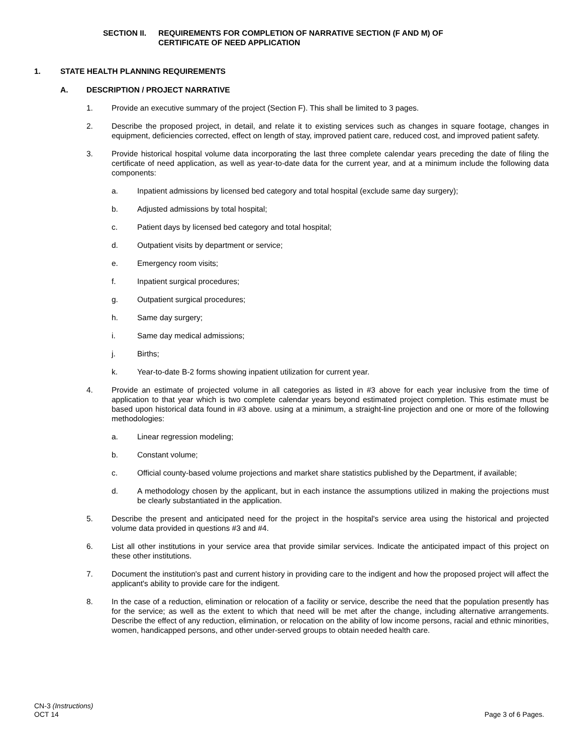SECTION II. REQUIREMENTS FOR COMPLETION OF NARRATIVE SECTION (F AND M) OF
CERTIFICATE OF NEED APPLICATION
1. STATE HEALTH PLANNING REQUIREMENTS
A. DESCRIPTION / PROJECT NARRATIVE
1. Provide an executive summary of the project (Section F). This shall be limited to 3 pages.
2. Describe the proposed project, in detail, and relate it to existing services such as changes in square footage, changes in equipment, deficiencies corrected, effect on length of stay, improved patient care, reduced cost, and improved patient safety.
3. Provide historical hospital volume data incorporating the last three complete calendar years preceding the date of filing the certificate of need application, as well as year-to-date data for the current year, and at a minimum include the following data components:
a. Inpatient admissions by licensed bed category and total hospital (exclude same day surgery);
b. Adjusted admissions by total hospital;
c. Patient days by licensed bed category and total hospital;
d. Outpatient visits by department or service;
e. Emergency room visits;
f. Inpatient surgical procedures;
g. Outpatient surgical procedures;
h. Same day surgery;
i. Same day medical admissions;
j. Births;
k. Year-to-date B-2 forms showing inpatient utilization for current year.
4. Provide an estimate of projected volume in all categories as listed in #3 above for each year inclusive from the time of application to that year which is two complete calendar years beyond estimated project completion. This estimate must be based upon historical data found in #3 above. using at a minimum, a straight-line projection and one or more of the following methodologies:
a. Linear regression modeling;
b. Constant volume;
c. Official county-based volume projections and market share statistics published by the Department, if available;
d. A methodology chosen by the applicant, but in each instance the assumptions utilized in making the projections must be clearly substantiated in the application.
5. Describe the present and anticipated need for the project in the hospital's service area using the historical and projected volume data provided in questions #3 and #4.
6. List all other institutions in your service area that provide similar services. Indicate the anticipated impact of this project on these other institutions.
7. Document the institution's past and current history in providing care to the indigent and how the proposed project will affect the applicant's ability to provide care for the indigent.
8. In the case of a reduction, elimination or relocation of a facility or service, describe the need that the population presently has for the service; as well as the extent to which that need will be met after the change, including alternative arrangements. Describe the effect of any reduction, elimination, or relocation on the ability of low income persons, racial and ethnic minorities, women, handicapped persons, and other under-served groups to obtain needed health care.
CN-3 (Instructions)
OCT 14
Page 3 of 6 Pages.